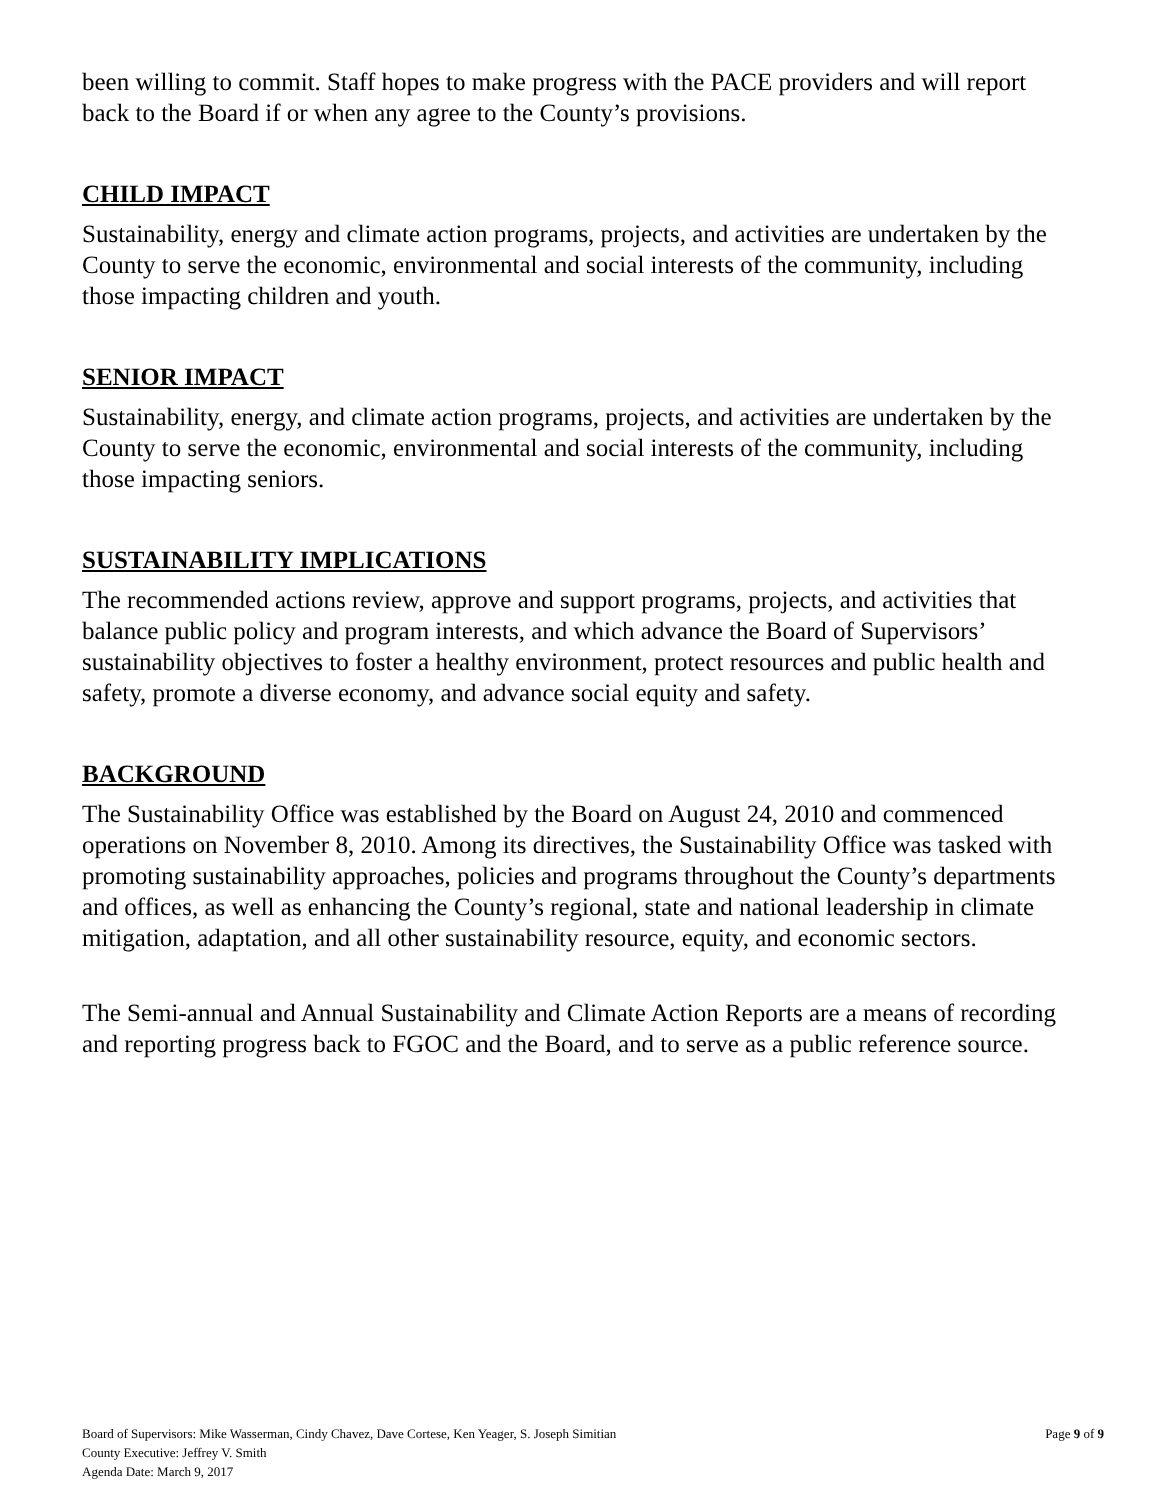been willing to commit. Staff hopes to make progress with the PACE providers and will report back to the Board if or when any agree to the County’s provisions.
CHILD IMPACT
Sustainability, energy and climate action programs, projects, and activities are undertaken by the County to serve the economic, environmental and social interests of the community, including those impacting children and youth.
SENIOR IMPACT
Sustainability, energy, and climate action programs, projects, and activities are undertaken by the County to serve the economic, environmental and social interests of the community, including those impacting seniors.
SUSTAINABILITY IMPLICATIONS
The recommended actions review, approve and support programs, projects, and activities that balance public policy and program interests, and which advance the Board of Supervisors’ sustainability objectives to foster a healthy environment, protect resources and public health and safety, promote a diverse economy, and advance social equity and safety.
BACKGROUND
The Sustainability Office was established by the Board on August 24, 2010 and commenced operations on November 8, 2010. Among its directives, the Sustainability Office was tasked with promoting sustainability approaches, policies and programs throughout the County’s departments and offices, as well as enhancing the County’s regional, state and national leadership in climate mitigation, adaptation, and all other sustainability resource, equity, and economic sectors.
The Semi-annual and Annual Sustainability and Climate Action Reports are a means of recording and reporting progress back to FGOC and the Board, and to serve as a public reference source.
Board of Supervisors: Mike Wasserman, Cindy Chavez, Dave Cortese, Ken Yeager, S. Joseph Simitian
Page 9 of 9
County Executive: Jeffrey V. Smith
Agenda Date: March 9, 2017